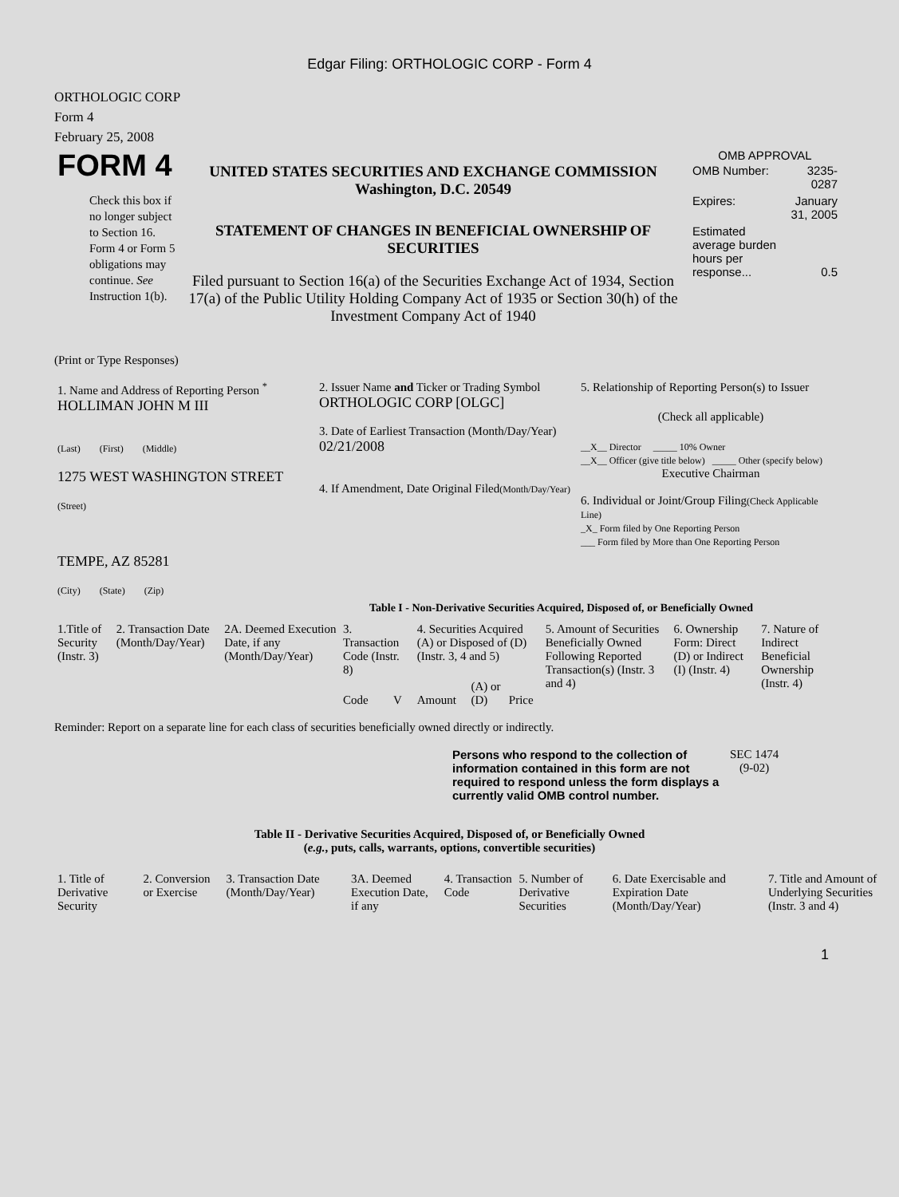Edgar Filing: ORTHOLOGIC CORP - Form 4
ORTHOLOGIC CORP
Form 4
February 25, 2008
| FORM 4 Check this box if no longer subject to Section 16. Form 4 or Form 5 obligations may continue. See Instruction 1(b). | UNITED STATES SECURITIES AND EXCHANGE COMMISSION Washington, D.C. 20549 STATEMENT OF CHANGES IN BENEFICIAL OWNERSHIP OF SECURITIES Filed pursuant to Section 16(a) of the Securities Exchange Act of 1934, Section 17(a) of the Public Utility Holding Company Act of 1935 or Section 30(h) of the Investment Company Act of 1940 | OMB APPROVAL / OMB Number: / 3235-0287 / / Expires: / January 31, 2005 / / Estimated average burden hours per response... / 0.5 / |
(Print or Type Responses)
| 1. Name and Address of Reporting Person <sup>*</sup> HOLLIMAN JOHN M III (Last) (First) (Middle) 1275 WEST WASHINGTON STREET (Street) TEMPE, AZ 85281 (City) (State) (Zip) | 2. Issuer Name and Ticker or Trading Symbol ORTHOLOGIC CORP [OLGC] 3. Date of Earliest Transaction (Month/Day/Year) 02/21/2008 4. If Amendment, Date Original Filed (Month/Day/Year) | 5. Relationship of Reporting Person(s) to Issuer (Check all applicable) __X__ Director _____ 10% Owner __X__ Officer (give title below) _____ Other (specify below) Executive Chairman 6. Individual or Joint/Group Filing (Check Applicable Line) _X_ Form filed by One Reporting Person ___ Form filed by More than One Reporting Person |
Table I - Non-Derivative Securities Acquired, Disposed of, or Beneficially Owned
| 1.Title of Security (Instr. 3) | 2. Transaction Date (Month/Day/Year) | 2A. Deemed Execution Date, if any (Month/Day/Year) | 3. Transaction Code (Instr. 8) | | 4. Securities Acquired (A) or Disposed of (D) (Instr. 3, 4 and 5) | | | 5. Amount of Securities Beneficially Owned Following Reported Transaction(s) (Instr. 3 and 4) | 6. Ownership Form: Direct (D) or Indirect (I) (Instr. 4) | 7. Nature of Indirect Beneficial Ownership (Instr. 4) |
| --- | --- | --- | --- | --- | --- | --- | --- | --- | --- | --- |
| | | | Code | V | Amount | (A) or (D) | Price | | | |
Reminder: Report on a separate line for each class of securities beneficially owned directly or indirectly.
| Persons who respond to the collection of information contained in this form are not required to respond unless the form displays a currently valid OMB control number. | SEC 1474 (9-02) |
Table II - Derivative Securities Acquired, Disposed of, or Beneficially Owned
(e.g., puts, calls, warrants, options, convertible securities)
| 1. Title of Derivative Security | 2. Conversion or Exercise | 3. Transaction Date (Month/Day/Year) | 3A. Deemed Execution Date, if any | 4. Transaction Code | 5. Number of Derivative Securities | 6. Date Exercisable and Expiration Date (Month/Day/Year) | 7. Title and Amount of Underlying Securities (Instr. 3 and 4) |
| --- | --- | --- | --- | --- | --- | --- | --- |
1